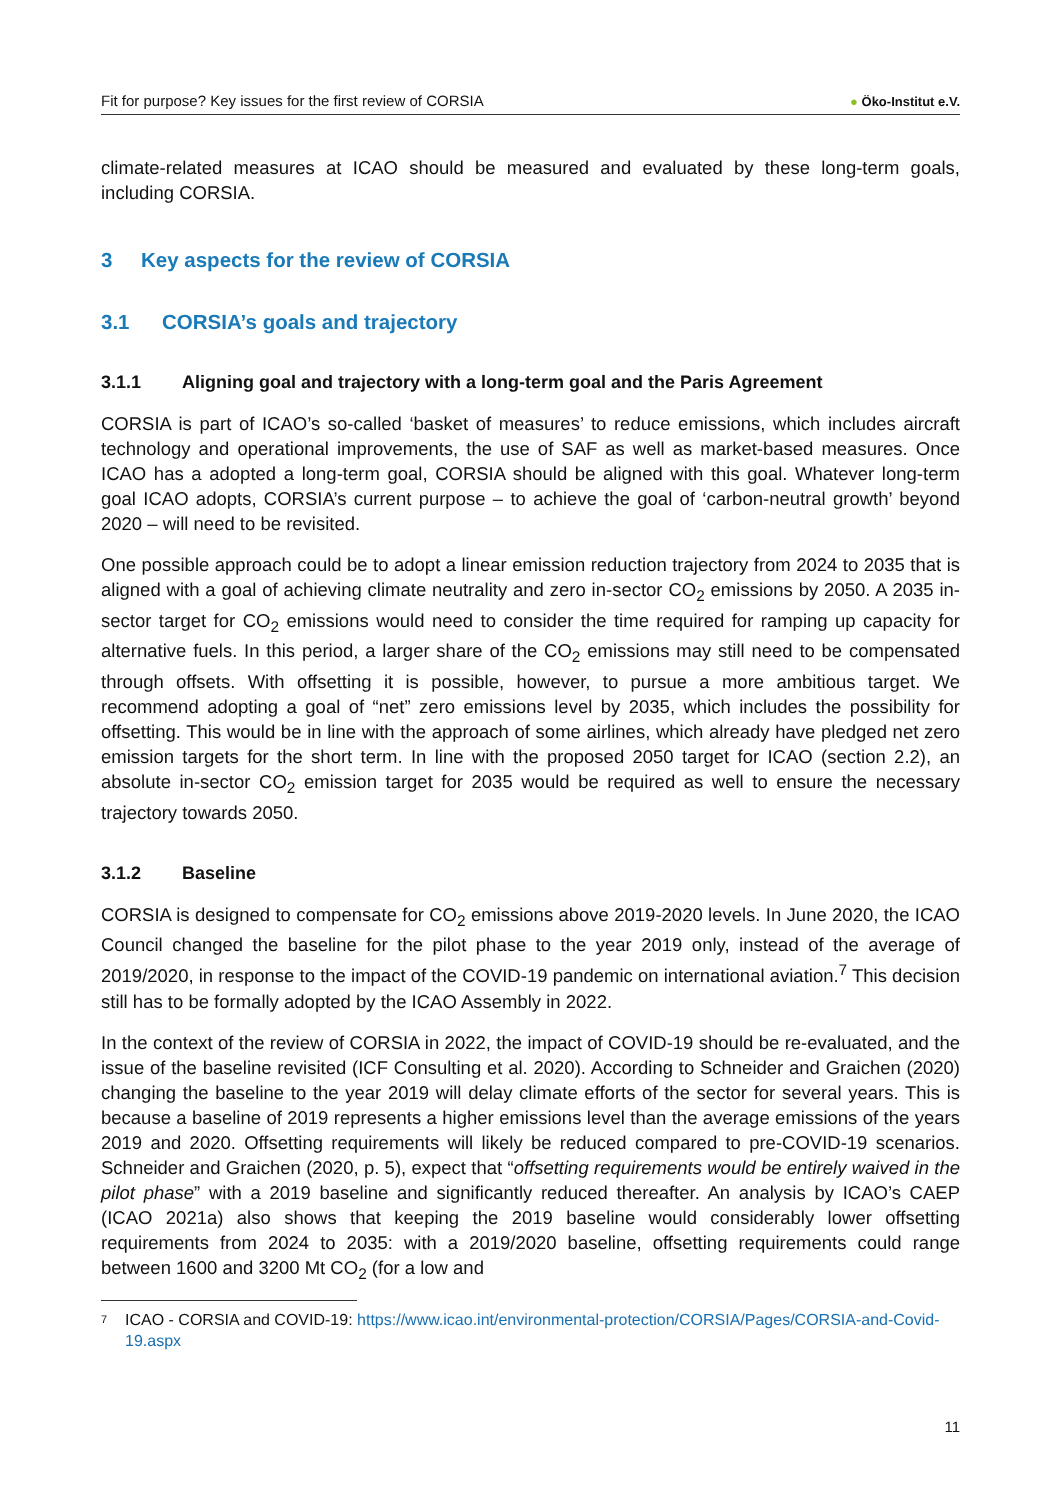Fit for purpose? Key issues for the first review of CORSIA ● Öko-Institut e.V.
climate-related measures at ICAO should be measured and evaluated by these long-term goals, including CORSIA.
3 Key aspects for the review of CORSIA
3.1 CORSIA’s goals and trajectory
3.1.1 Aligning goal and trajectory with a long-term goal and the Paris Agreement
CORSIA is part of ICAO’s so-called ‘basket of measures’ to reduce emissions, which includes aircraft technology and operational improvements, the use of SAF as well as market-based measures. Once ICAO has a adopted a long-term goal, CORSIA should be aligned with this goal. Whatever long-term goal ICAO adopts, CORSIA’s current purpose – to achieve the goal of ‘carbon-neutral growth’ beyond 2020 – will need to be revisited.
One possible approach could be to adopt a linear emission reduction trajectory from 2024 to 2035 that is aligned with a goal of achieving climate neutrality and zero in-sector CO<sub>2</sub> emissions by 2050. A 2035 in-sector target for CO<sub>2</sub> emissions would need to consider the time required for ramping up capacity for alternative fuels. In this period, a larger share of the CO<sub>2</sub> emissions may still need to be compensated through offsets. With offsetting it is possible, however, to pursue a more ambitious target. We recommend adopting a goal of “net” zero emissions level by 2035, which includes the possibility for offsetting. This would be in line with the approach of some airlines, which already have pledged net zero emission targets for the short term. In line with the proposed 2050 target for ICAO (section 2.2), an absolute in-sector CO<sub>2</sub> emission target for 2035 would be required as well to ensure the necessary trajectory towards 2050.
3.1.2 Baseline
CORSIA is designed to compensate for CO<sub>2</sub> emissions above 2019-2020 levels. In June 2020, the ICAO Council changed the baseline for the pilot phase to the year 2019 only, instead of the average of 2019/2020, in response to the impact of the COVID-19 pandemic on international aviation.<sup>7</sup> This decision still has to be formally adopted by the ICAO Assembly in 2022.
In the context of the review of CORSIA in 2022, the impact of COVID-19 should be re-evaluated, and the issue of the baseline revisited (ICF Consulting et al. 2020). According to Schneider and Graichen (2020) changing the baseline to the year 2019 will delay climate efforts of the sector for several years. This is because a baseline of 2019 represents a higher emissions level than the average emissions of the years 2019 and 2020. Offsetting requirements will likely be reduced compared to pre-COVID-19 scenarios. Schneider and Graichen (2020, p. 5), expect that “offsetting requirements would be entirely waived in the pilot phase” with a 2019 baseline and significantly reduced thereafter. An analysis by ICAO’s CAEP (ICAO 2021a) also shows that keeping the 2019 baseline would considerably lower offsetting requirements from 2024 to 2035: with a 2019/2020 baseline, offsetting requirements could range between 1600 and 3200 Mt CO<sub>2</sub> (for a low and
7 ICAO - CORSIA and COVID-19: https://www.icao.int/environmental-protection/CORSIA/Pages/CORSIA-and-Covid-19.aspx
11